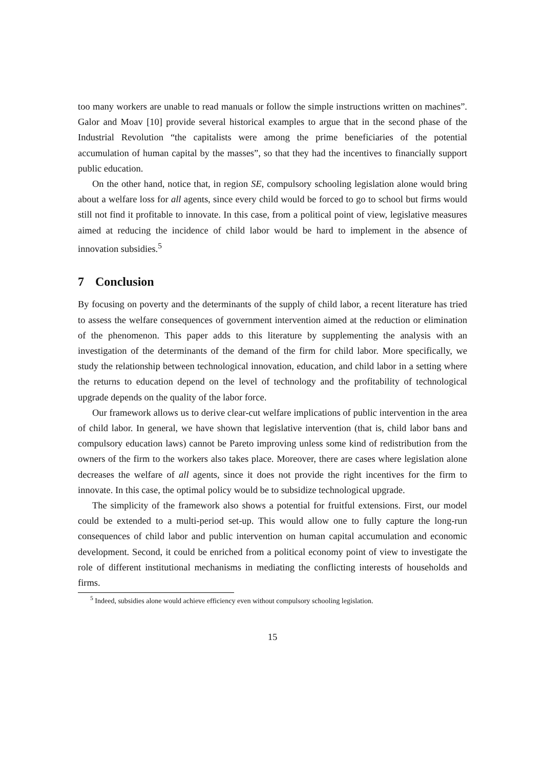too many workers are unable to read manuals or follow the simple instructions written on machines”. Galor and Moav [10] provide several historical examples to argue that in the second phase of the Industrial Revolution “the capitalists were among the prime beneficiaries of the potential accumulation of human capital by the masses”, so that they had the incentives to financially support public education.
On the other hand, notice that, in region SE, compulsory schooling legislation alone would bring about a welfare loss for all agents, since every child would be forced to go to school but firms would still not find it profitable to innovate. In this case, from a political point of view, legislative measures aimed at reducing the incidence of child labor would be hard to implement in the absence of innovation subsidies.<sup>5</sup>
7 Conclusion
By focusing on poverty and the determinants of the supply of child labor, a recent literature has tried to assess the welfare consequences of government intervention aimed at the reduction or elimination of the phenomenon. This paper adds to this literature by supplementing the analysis with an investigation of the determinants of the demand of the firm for child labor. More specifically, we study the relationship between technological innovation, education, and child labor in a setting where the returns to education depend on the level of technology and the profitability of technological upgrade depends on the quality of the labor force.
Our framework allows us to derive clear-cut welfare implications of public intervention in the area of child labor. In general, we have shown that legislative intervention (that is, child labor bans and compulsory education laws) cannot be Pareto improving unless some kind of redistribution from the owners of the firm to the workers also takes place. Moreover, there are cases where legislation alone decreases the welfare of all agents, since it does not provide the right incentives for the firm to innovate. In this case, the optimal policy would be to subsidize technological upgrade.
The simplicity of the framework also shows a potential for fruitful extensions. First, our model could be extended to a multi-period set-up. This would allow one to fully capture the long-run consequences of child labor and public intervention on human capital accumulation and economic development. Second, it could be enriched from a political economy point of view to investigate the role of different institutional mechanisms in mediating the conflicting interests of households and firms.
<sup>5</sup> Indeed, subsidies alone would achieve efficiency even without compulsory schooling legislation.
15